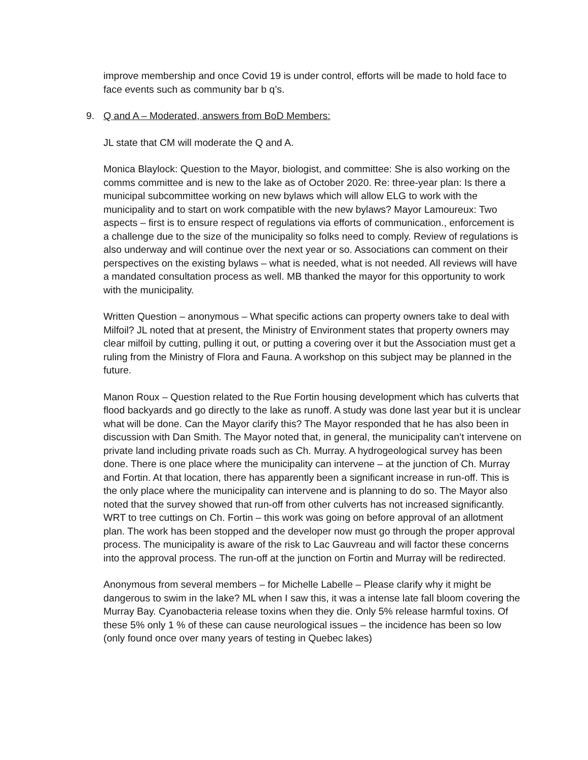improve membership and once Covid 19 is under control, efforts will be made to hold face to face events such as community bar b q’s.
9. Q and A – Moderated, answers from BoD Members:
JL state that CM will moderate the Q and A.
Monica Blaylock: Question to the Mayor, biologist, and committee: She is also working on the comms committee and is new to the lake as of October 2020. Re: three-year plan: Is there a municipal subcommittee working on new bylaws which will allow ELG to work with the municipality and to start on work compatible with the new bylaws? Mayor Lamoureux: Two aspects – first is to ensure respect of regulations via efforts of communication., enforcement is a challenge due to the size of the municipality so folks need to comply. Review of regulations is also underway and will continue over the next year or so. Associations can comment on their perspectives on the existing bylaws – what is needed, what is not needed. All reviews will have a mandated consultation process as well. MB thanked the mayor for this opportunity to work with the municipality.
Written Question – anonymous – What specific actions can property owners take to deal with Milfoil? JL noted that at present, the Ministry of Environment states that property owners may clear milfoil by cutting, pulling it out, or putting a covering over it but the Association must get a ruling from the Ministry of Flora and Fauna. A workshop on this subject may be planned in the future.
Manon Roux – Question related to the Rue Fortin housing development which has culverts that flood backyards and go directly to the lake as runoff. A study was done last year but it is unclear what will be done. Can the Mayor clarify this? The Mayor responded that he has also been in discussion with Dan Smith. The Mayor noted that, in general, the municipality can’t intervene on private land including private roads such as Ch. Murray. A hydrogeological survey has been done. There is one place where the municipality can intervene – at the junction of Ch. Murray and Fortin. At that location, there has apparently been a significant increase in run-off. This is the only place where the municipality can intervene and is planning to do so. The Mayor also noted that the survey showed that run-off from other culverts has not increased significantly. WRT to tree cuttings on Ch. Fortin – this work was going on before approval of an allotment plan. The work has been stopped and the developer now must go through the proper approval process. The municipality is aware of the risk to Lac Gauvreau and will factor these concerns into the approval process. The run-off at the junction on Fortin and Murray will be redirected.
Anonymous from several members – for Michelle Labelle – Please clarify why it might be dangerous to swim in the lake? ML when I saw this, it was a intense late fall bloom covering the Murray Bay. Cyanobacteria release toxins when they die. Only 5% release harmful toxins. Of these 5% only 1 % of these can cause neurological issues – the incidence has been so low (only found once over many years of testing in Quebec lakes)